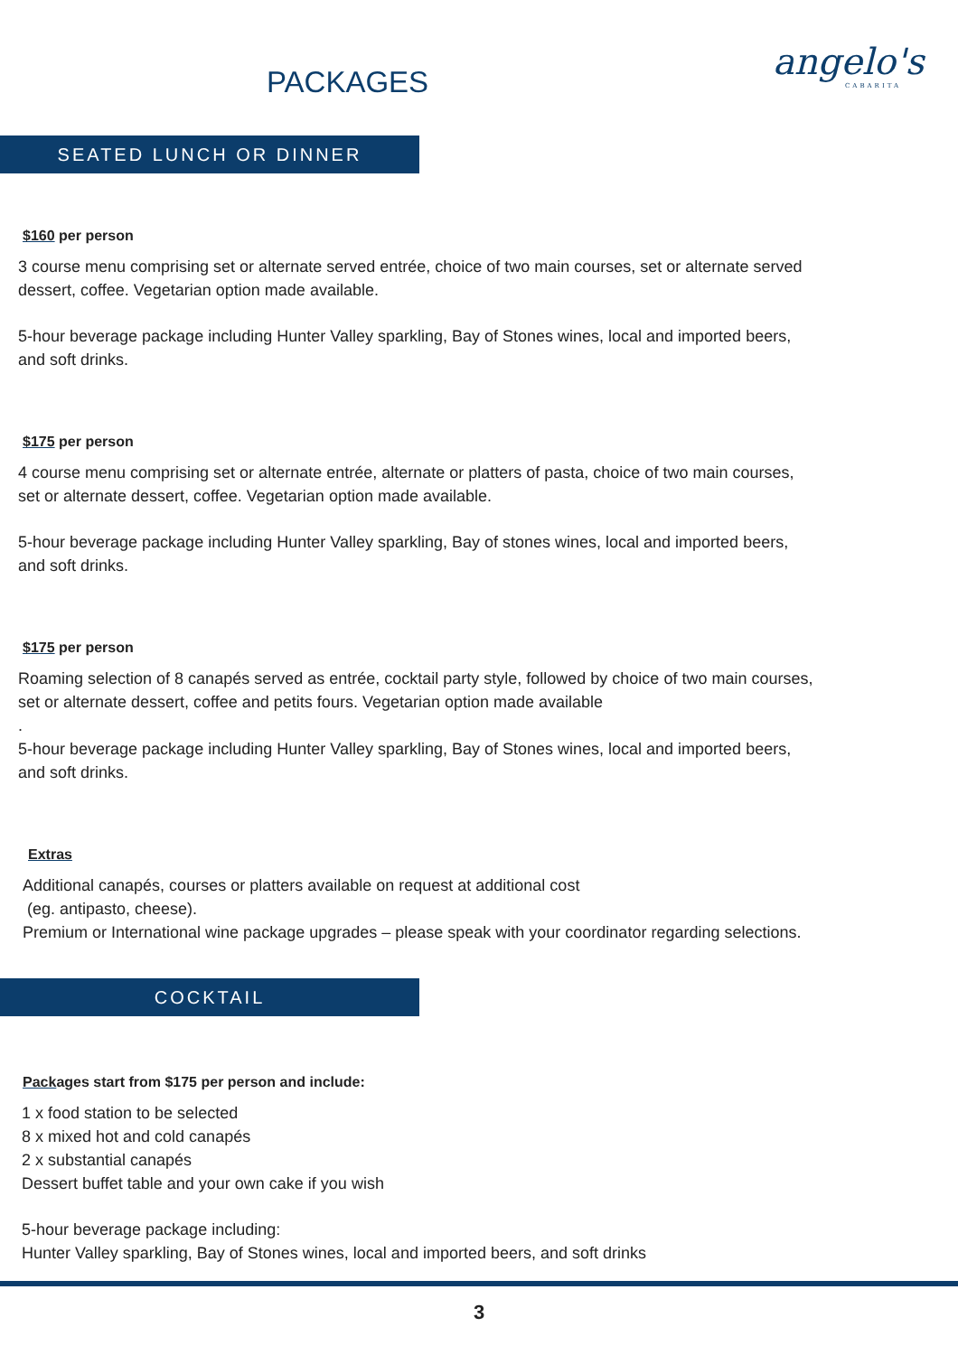PACKAGES angelo's
CABARITA
SEATED LUNCH OR DINNER
$160 per person
3 course menu comprising set or alternate served entrée, choice of two main courses, set or alternate served dessert, coffee. Vegetarian option made available.
5-hour beverage package including Hunter Valley sparkling, Bay of Stones wines, local and imported beers, and soft drinks.
$175 per person
4 course menu comprising set or alternate entrée, alternate or platters of pasta, choice of two main courses, set or alternate dessert, coffee. Vegetarian option made available.
5-hour beverage package including Hunter Valley sparkling, Bay of stones wines, local and imported beers, and soft drinks.
$175 per person
Roaming selection of 8 canapés served as entrée, cocktail party style, followed by choice of two main courses, set or alternate dessert, coffee and petits fours. Vegetarian option made available
.
5-hour beverage package including Hunter Valley sparkling, Bay of Stones wines, local and imported beers, and soft drinks.
Extras
Additional canapés, courses or platters available on request at additional cost
(eg. antipasto, cheese).
Premium or International wine package upgrades – please speak with your coordinator regarding selections.
COCKTAIL
Packages start from $175 per person and include:
1 x food station to be selected
8 x mixed hot and cold canapés
2 x substantial canapés
Dessert buffet table and your own cake if you wish
5-hour beverage package including:
Hunter Valley sparkling, Bay of Stones wines, local and imported beers, and soft drinks
3